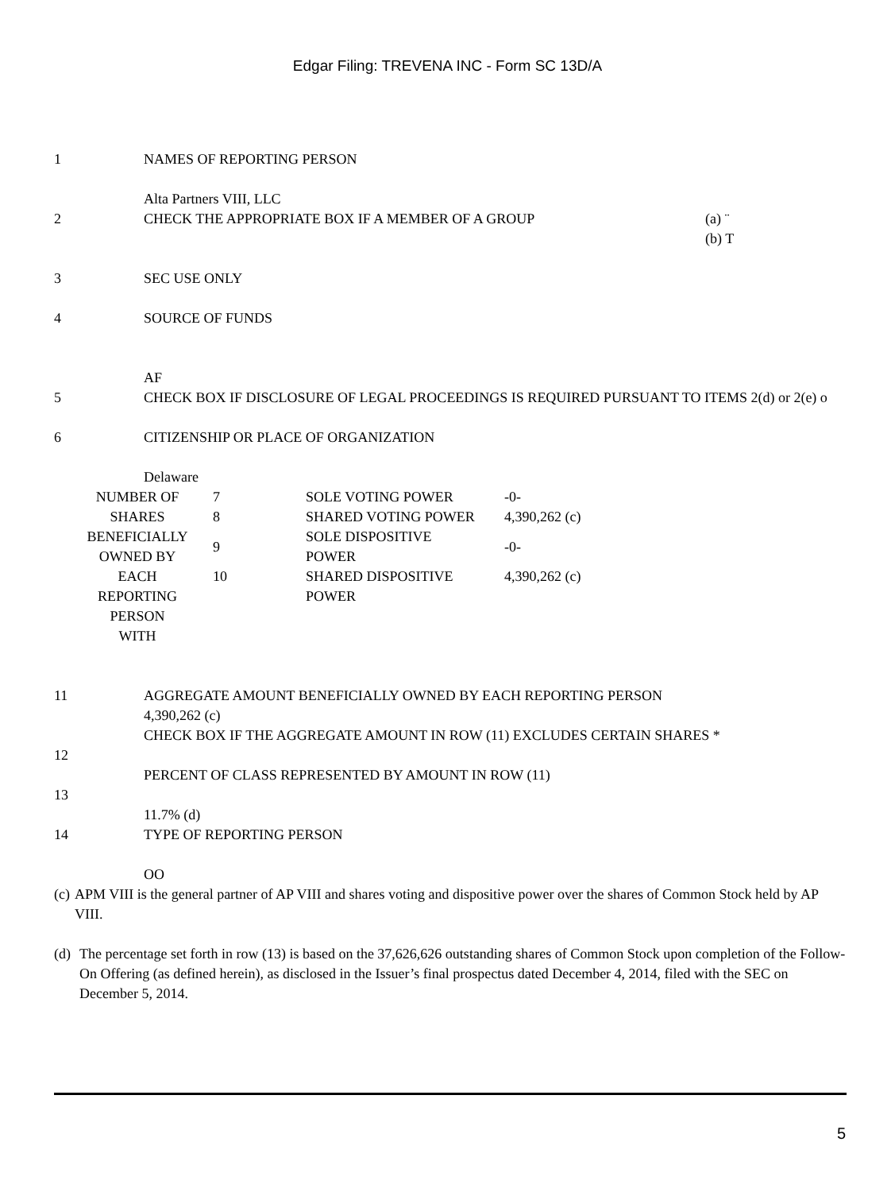Edgar Filing: TREVENA INC - Form SC 13D/A
1 NAMES OF REPORTING PERSON
Alta Partners VIII, LLC
2 CHECK THE APPROPRIATE BOX IF A MEMBER OF A GROUP
(a) ¨
(b) T
3 SEC USE ONLY
4 SOURCE OF FUNDS
AF
5 CHECK BOX IF DISCLOSURE OF LEGAL PROCEEDINGS IS REQUIRED PURSUANT TO ITEMS 2(d) or 2(e) o
6 CITIZENSHIP OR PLACE OF ORGANIZATION
Delaware
| NUMBER OF SHARES BENEFICIALLY OWNED BY EACH REPORTING PERSON WITH | 7 | SOLE VOTING POWER | -0- |
| | 8 | SHARED VOTING POWER | 4,390,262 (c) |
| | 9 | SOLE DISPOSITIVE POWER | -0- |
| | 10 | SHARED DISPOSITIVE POWER | 4,390,262 (c) |
11 AGGREGATE AMOUNT BENEFICIALLY OWNED BY EACH REPORTING PERSON
4,390,262 (c)
12 CHECK BOX IF THE AGGREGATE AMOUNT IN ROW (11) EXCLUDES CERTAIN SHARES *
13 PERCENT OF CLASS REPRESENTED BY AMOUNT IN ROW (11)
11.7% (d)
14 TYPE OF REPORTING PERSON
OO
(c)
APM VIII is the general partner of AP VIII and shares voting and dispositive power over the shares of Common Stock held by AP VIII.
(d)
The percentage set forth in row (13) is based on the 37,626,626 outstanding shares of Common Stock upon completion of the Follow-On Offering (as defined herein), as disclosed in the Issuer’s final prospectus dated December 4, 2014, filed with the SEC on December 5, 2014.
5